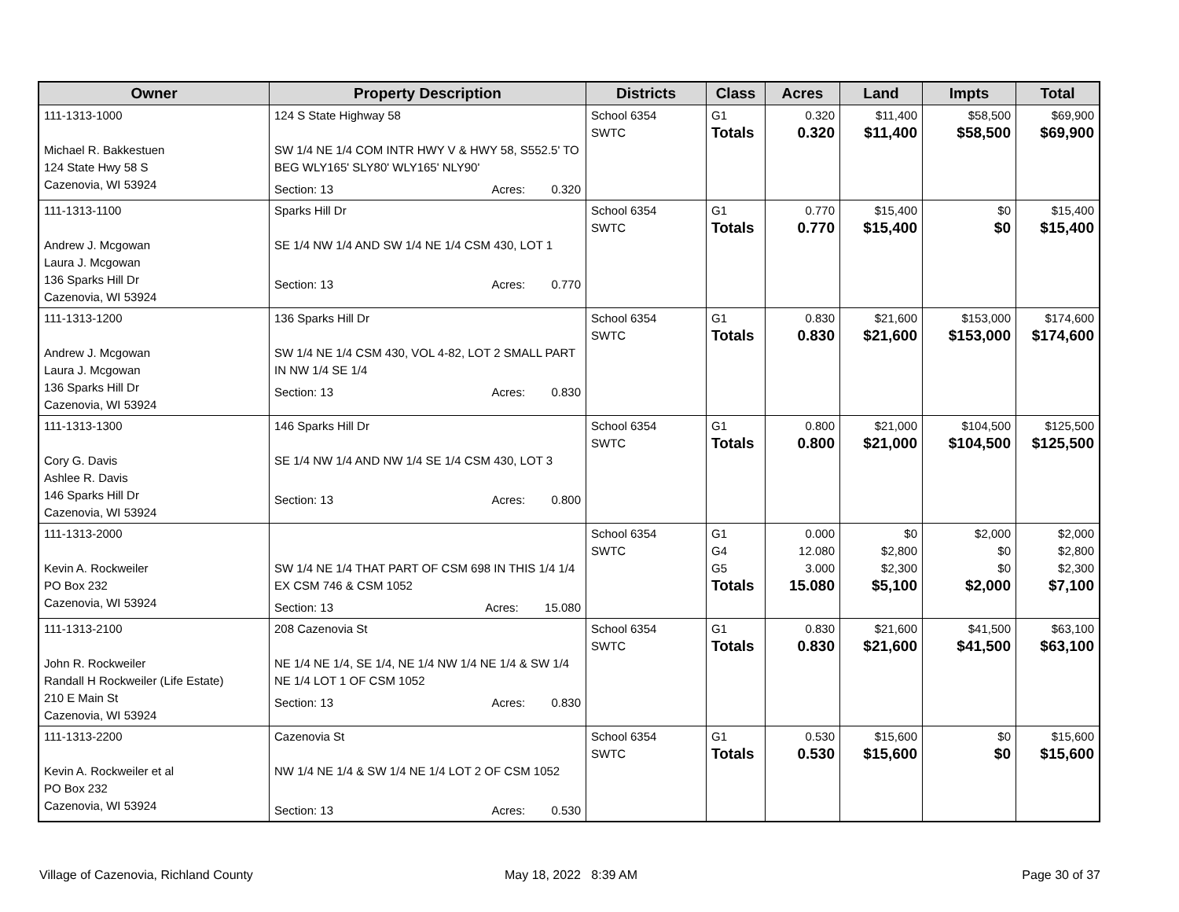| Owner | Property Description | Districts | Class | Acres | Land | Impts | Total |
| --- | --- | --- | --- | --- | --- | --- | --- |
| 111-1313-1000 Michael R. Bakkestuen 124 State Hwy 58 S Cazenovia, WI 53924 | 124 S State Highway 58 SW 1/4 NE 1/4 COM INTR HWY V & HWY 58, S552.5' TO BEG WLY165' SLY80' WLY165' NLY90' Section: 13 Acres: 0.320 | School 6354 SWTC | G1 Totals | 0.320 0.320 | $11,400 $11,400 | $58,500 $58,500 | $69,900 $69,900 |
| 111-1313-1100 Andrew J. Mcgowan Laura J. Mcgowan 136 Sparks Hill Dr Cazenovia, WI 53924 | Sparks Hill Dr SE 1/4 NW 1/4 AND SW 1/4 NE 1/4 CSM 430, LOT 1 Section: 13 Acres: 0.770 | School 6354 SWTC | G1 Totals | 0.770 0.770 | $15,400 $15,400 | $0 $0 | $15,400 $15,400 |
| 111-1313-1200 Andrew J. Mcgowan Laura J. Mcgowan 136 Sparks Hill Dr Cazenovia, WI 53924 | 136 Sparks Hill Dr SW 1/4 NE 1/4 CSM 430, VOL 4-82, LOT 2 SMALL PART IN NW 1/4 SE 1/4 Section: 13 Acres: 0.830 | School 6354 SWTC | G1 Totals | 0.830 0.830 | $21,600 $21,600 | $153,000 $153,000 | $174,600 $174,600 |
| 111-1313-1300 Cory G. Davis Ashlee R. Davis 146 Sparks Hill Dr Cazenovia, WI 53924 | 146 Sparks Hill Dr SE 1/4 NW 1/4 AND NW 1/4 SE 1/4 CSM 430, LOT 3 Section: 13 Acres: 0.800 | School 6354 SWTC | G1 Totals | 0.800 0.800 | $21,000 $21,000 | $104,500 $104,500 | $125,500 $125,500 |
| 111-1313-2000 Kevin A. Rockweiler PO Box 232 Cazenovia, WI 53924 | SW 1/4 NE 1/4 THAT PART OF CSM 698 IN THIS 1/4 1/4 EX CSM 746 & CSM 1052 Section: 13 Acres: 15.080 | School 6354 SWTC | G1 G4 G5 Totals | 0.000 12.080 3.000 15.080 | $0 $2,800 $2,300 $5,100 | $2,000 $0 $0 $2,000 | $2,000 $2,800 $2,300 $7,100 |
| 111-1313-2100 John R. Rockweiler Randall H Rockweiler (Life Estate) 210 E Main St Cazenovia, WI 53924 | 208 Cazenovia St NE 1/4 NE 1/4, SE 1/4, NE 1/4 NW 1/4 NE 1/4 & SW 1/4 NE 1/4 LOT 1 OF CSM 1052 Section: 13 Acres: 0.830 | School 6354 SWTC | G1 Totals | 0.830 0.830 | $21,600 $21,600 | $41,500 $41,500 | $63,100 $63,100 |
| 111-1313-2200 Kevin A. Rockweiler et al PO Box 232 Cazenovia, WI 53924 | Cazenovia St NW 1/4 NE 1/4 & SW 1/4 NE 1/4 LOT 2 OF CSM 1052 Section: 13 Acres: 0.530 | School 6354 SWTC | G1 Totals | 0.530 0.530 | $15,600 $15,600 | $0 $0 | $15,600 $15,600 |
Village of Cazenovia, Richland County
May 18, 2022 8:39 AM Page 30 of 37